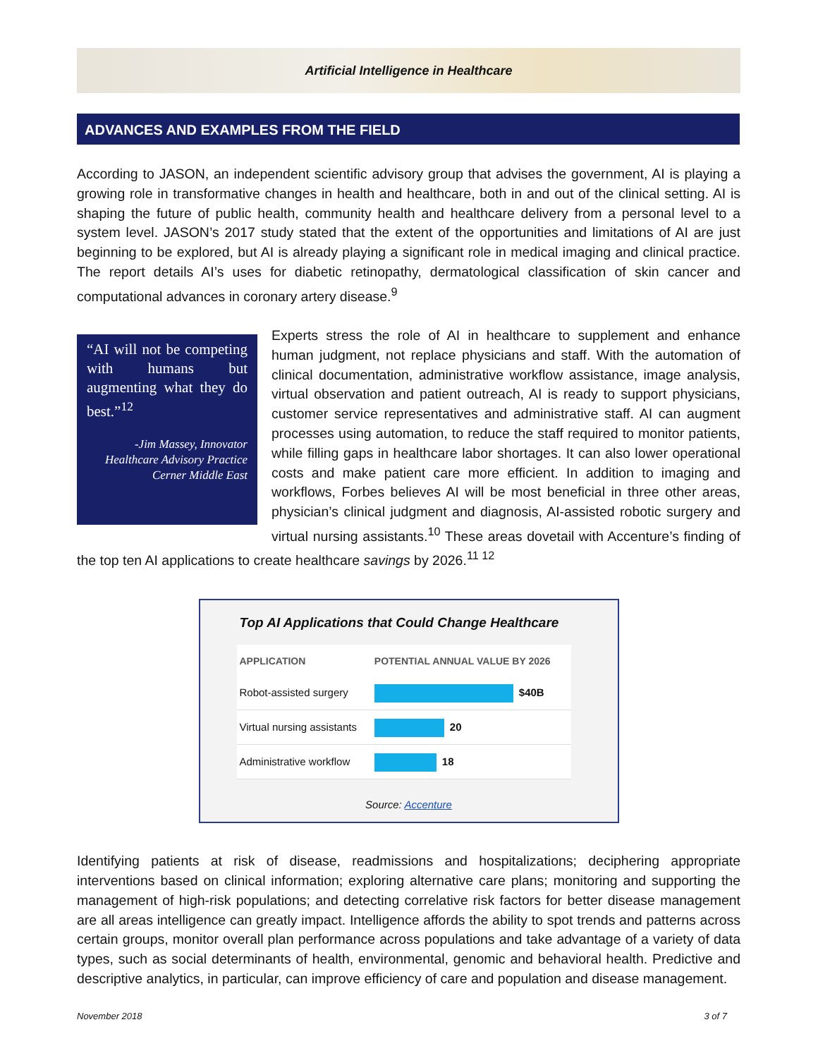Artificial Intelligence in Healthcare
ADVANCES AND EXAMPLES FROM THE FIELD
According to JASON, an independent scientific advisory group that advises the government, AI is playing a growing role in transformative changes in health and healthcare, both in and out of the clinical setting. AI is shaping the future of public health, community health and healthcare delivery from a personal level to a system level. JASON’s 2017 study stated that the extent of the opportunities and limitations of AI are just beginning to be explored, but AI is already playing a significant role in medical imaging and clinical practice. The report details AI’s uses for diabetic retinopathy, dermatological classification of skin cancer and computational advances in coronary artery disease.<sup>9</sup>
“AI will not be competing with humans but augmenting what they do best.”<sup>12</sup>
-Jim Massey, Innovator Healthcare Advisory Practice Cerner Middle East
Experts stress the role of AI in healthcare to supplement and enhance human judgment, not replace physicians and staff. With the automation of clinical documentation, administrative workflow assistance, image analysis, virtual observation and patient outreach, AI is ready to support physicians, customer service representatives and administrative staff. AI can augment processes using automation, to reduce the staff required to monitor patients, while filling gaps in healthcare labor shortages. It can also lower operational costs and make patient care more efficient. In addition to imaging and workflows, Forbes believes AI will be most beneficial in three other areas, physician’s clinical judgment and diagnosis, AI-assisted robotic surgery and virtual nursing assistants.<sup>10</sup> These areas dovetail with Accenture’s finding of the top ten AI applications to create healthcare savings by 2026.<sup>11 12</sup>
Top AI Applications that Could Change Healthcare
| APPLICATION | POTENTIAL ANNUAL VALUE BY 2026 |
| --- | --- |
| Robot-assisted surgery | $40B |
| Virtual nursing assistants | 20 |
| Administrative workflow | 18 |
Source: Accenture
Identifying patients at risk of disease, readmissions and hospitalizations; deciphering appropriate interventions based on clinical information; exploring alternative care plans; monitoring and supporting the management of high-risk populations; and detecting correlative risk factors for better disease management are all areas intelligence can greatly impact. Intelligence affords the ability to spot trends and patterns across certain groups, monitor overall plan performance across populations and take advantage of a variety of data types, such as social determinants of health, environmental, genomic and behavioral health. Predictive and descriptive analytics, in particular, can improve efficiency of care and population and disease management.
November 2018 3 of 7